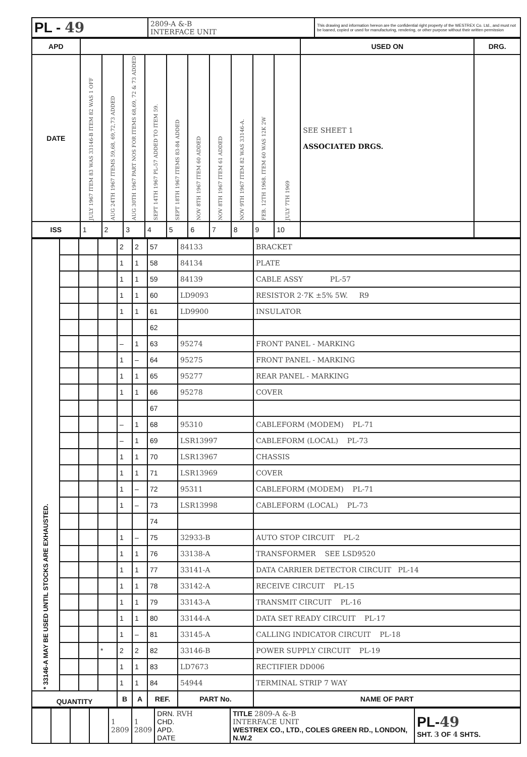| PL - 49 | 2809-A &-B INTERFACE UNIT | This drawing and information hereon are the confidential right property of the WESTREX Co. Ltd., and must not be loaned, copied or used for manufacturing, rendering, or other purpose without their written permission |
| APD | | | | | | | | | | | USED ON | DRG. |
| DATE | JULY 1967 ITEM 83 WAS 33146-B ITEM 82 WAS 1 OFF | AUG 24TH 1967 ITEMS 59,68, 69,72,73 ADDED | AUG 30TH 1967 PART NOS FOR ITEMS 68,69, 72 & 73 ADDED | SEPT 14TH 1967 PL-57 ADDED TO ITEM 59. | SEPT 18TH 1967 ITEMS 83-84 ADDED | NOV 8TH 1967 ITEM 60 ADDED | NOV 8TH 1967 ITEM 61 ADDED | NOV 9TH 1967 ITEM 82 WAS 33146-A. | FEB. 12TH 1968. ITEM 60 WAS 12K 2W | JULY 7TH 1969 | SEE SHEET 1 ASSOCIATED DRGS. | |
| ISS | 1 | 2 | 3 | 4 | 5 | 6 | 7 | 8 | 9 | 10 | | |
| * 33146-A MAY BE USED UNTIL STOCKS ARE EXHAUSTED. | | | | 2 | 2 | 57 | 84133 | BRACKET |
| | | | | 1 | 1 | 58 | 84134 | PLATE |
| | | | | 1 | 1 | 59 | 84139 | CABLE ASSY PL-57 |
| | | | | 1 | 1 | 60 | LD9093 | RESISTOR 2·7K ±5% 5W. R9 |
| | | | | 1 | 1 | 61 | LD9900 | INSULATOR |
| | | | | | | 62 | | |
| | | | | – | 1 | 63 | 95274 | FRONT PANEL - MARKING |
| | | | | 1 | – | 64 | 95275 | FRONT PANEL - MARKING |
| | | | | 1 | 1 | 65 | 95277 | REAR PANEL - MARKING |
| | | | | 1 | 1 | 66 | 95278 | COVER |
| | | | | | | 67 | | |
| | | | | – | 1 | 68 | 95310 | CABLEFORM (MODEM) PL-71 |
| | | | | – | 1 | 69 | LSR13997 | CABLEFORM (LOCAL) PL-73 |
| | | | | 1 | 1 | 70 | LSR13967 | CHASSIS |
| | | | | 1 | 1 | 71 | LSR13969 | COVER |
| | | | | 1 | – | 72 | 95311 | CABLEFORM (MODEM) PL-71 |
| | | | | 1 | – | 73 | LSR13998 | CABLEFORM (LOCAL) PL-73 |
| | | | | | | 74 | | |
| | | | | 1 | – | 75 | 32933-B | AUTO STOP CIRCUIT PL-2 |
| | | | | 1 | 1 | 76 | 33138-A | TRANSFORMER SEE LSD9520 |
| | | | | 1 | 1 | 77 | 33141-A | DATA CARRIER DETECTOR CIRCUIT PL-14 |
| | | | | 1 | 1 | 78 | 33142-A | RECEIVE CIRCUIT PL-15 |
| | | | | 1 | 1 | 79 | 33143-A | TRANSMIT CIRCUIT PL-16 |
| | | | | 1 | 1 | 80 | 33144-A | DATA SET READY CIRCUIT PL-17 |
| | | | | 1 | – | 81 | 33145-A | CALLING INDICATOR CIRCUIT PL-18 |
| | | | * | 2 | 2 | 82 | 33146-B | POWER SUPPLY CIRCUIT PL-19 |
| | | | | 1 | 1 | 83 | LD7673 | RECTIFIER DD006 |
| | | | | 1 | 1 | 84 | 54944 | TERMINAL STRIP 7 WAY |
| QUANTITY | | | | B | A | REF. | PART No. | NAME OF PART |
| | | | | 1 2809 | 1 2809 | DRN. RVH CHD. APD. DATE | TITLE 2809-A &-B INTERFACE UNIT WESTREX CO., LTD., COLES GREEN RD., LONDON, N.W.2 | PL- 49 SHT. 3 OF 4 SHTS. |